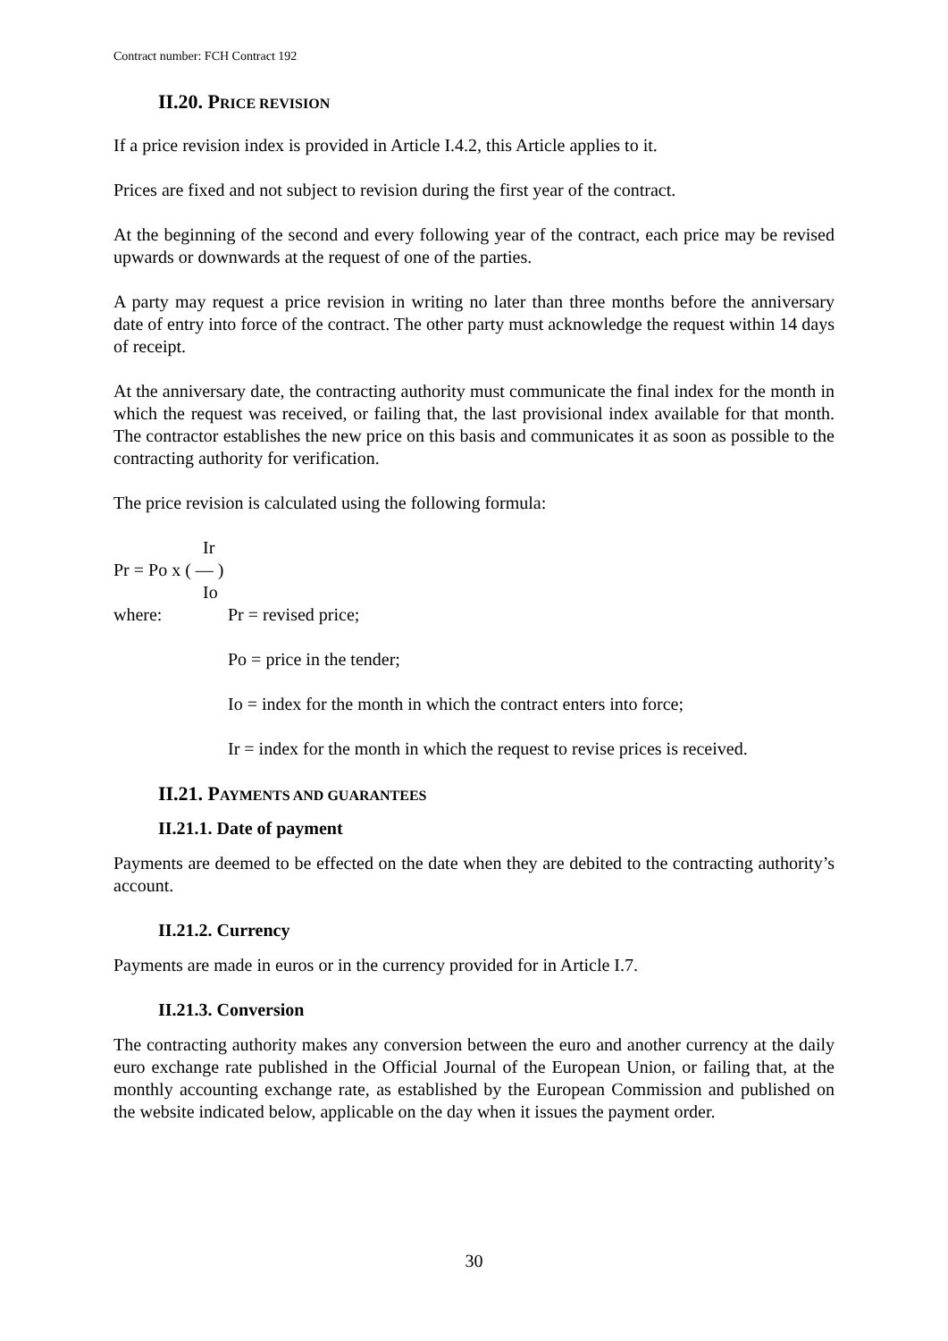Contract number: FCH Contract 192
II.20. PRICE REVISION
If a price revision index is provided in Article I.4.2, this Article applies to it.
Prices are fixed and not subject to revision during the first year of the contract.
At the beginning of the second and every following year of the contract, each price may be revised upwards or downwards at the request of one of the parties.
A party may request a price revision in writing no later than three months before the anniversary date of entry into force of the contract. The other party must acknowledge the request within 14 days of receipt.
At the anniversary date, the contracting authority must communicate the final index for the month in which the request was received, or failing that, the last provisional index available for that month. The contractor establishes the new price on this basis and communicates it as soon as possible to the contracting authority for verification.
The price revision is calculated using the following formula:
Ir
Pr = Po x ( — )
Io
where: Pr = revised price;
Po = price in the tender;
Io = index for the month in which the contract enters into force;
Ir = index for the month in which the request to revise prices is received.
II.21. PAYMENTS AND GUARANTEES
II.21.1. Date of payment
Payments are deemed to be effected on the date when they are debited to the contracting authority’s account.
II.21.2. Currency
Payments are made in euros or in the currency provided for in Article I.7.
II.21.3. Conversion
The contracting authority makes any conversion between the euro and another currency at the daily euro exchange rate published in the Official Journal of the European Union, or failing that, at the monthly accounting exchange rate, as established by the European Commission and published on the website indicated below, applicable on the day when it issues the payment order.
30